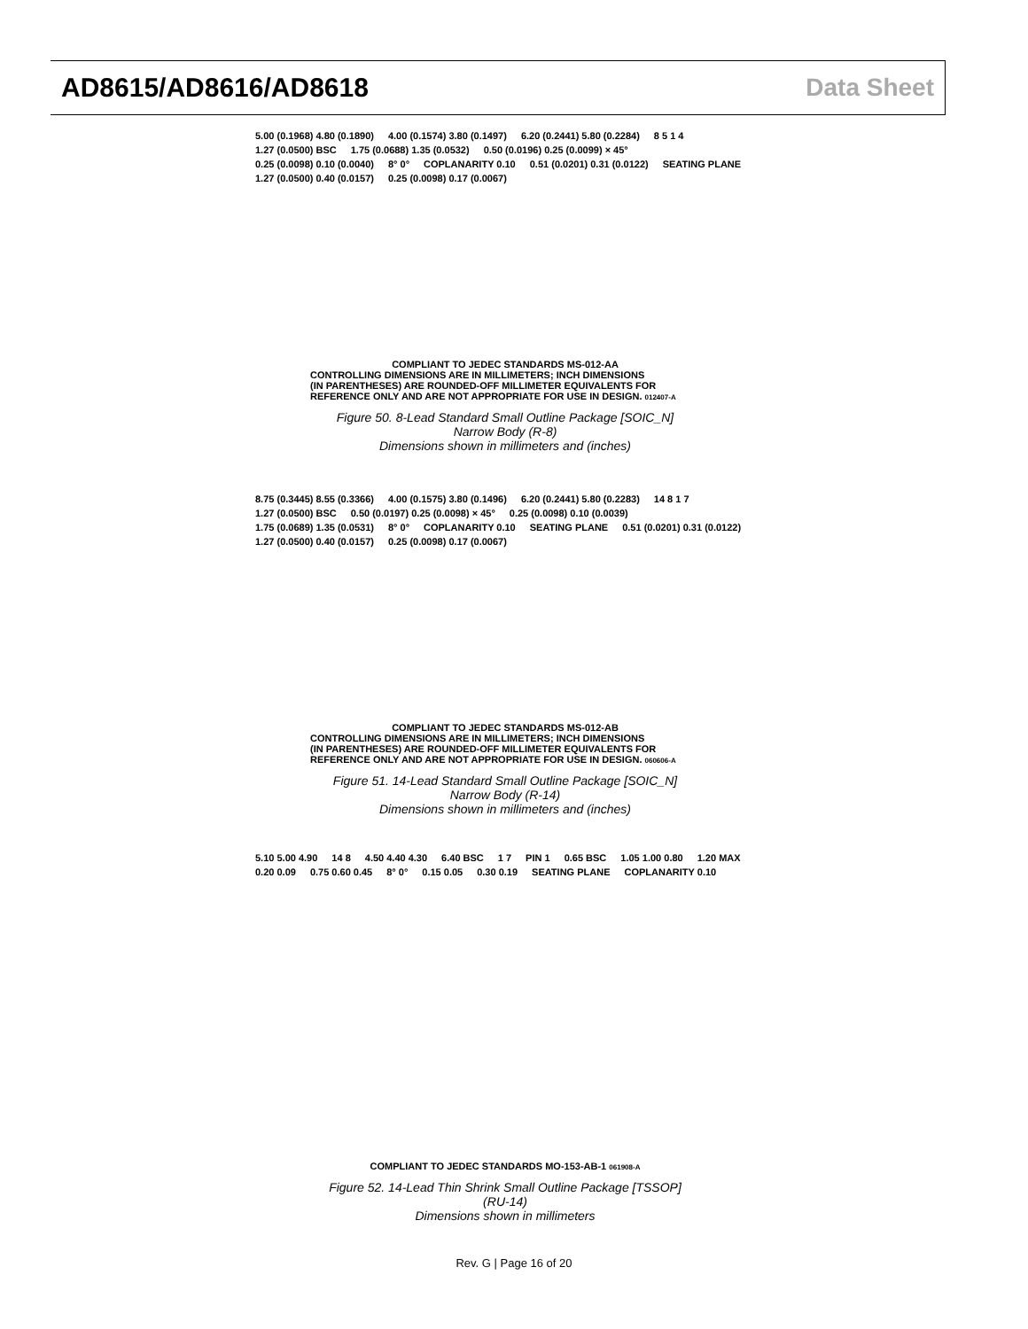AD8615/AD8616/AD8618 Data Sheet
5.00 (0.1968) 4.80 (0.1890) 4.00 (0.1574) 3.80 (0.1497) 6.20 (0.2441) 5.80 (0.2284) 8 5 1 4 1.27 (0.0500) BSC 1.75 (0.0688) 1.35 (0.0532) 0.50 (0.0196) 0.25 (0.0099) × 45° 0.25 (0.0098) 0.10 (0.0040) 8° 0° COPLANARITY 0.10 0.51 (0.0201) 0.31 (0.0122) SEATING PLANE 1.27 (0.0500) 0.40 (0.0157) 0.25 (0.0098) 0.17 (0.0067)
COMPLIANT TO JEDEC STANDARDS MS-012-AA
CONTROLLING DIMENSIONS ARE IN MILLIMETERS; INCH DIMENSIONS
(IN PARENTHESES) ARE ROUNDED-OFF MILLIMETER EQUIVALENTS FOR
REFERENCE ONLY AND ARE NOT APPROPRIATE FOR USE IN DESIGN. 012407-A
Figure 50. 8-Lead Standard Small Outline Package [SOIC_N]
Narrow Body (R-8)
Dimensions shown in millimeters and (inches)
8.75 (0.3445) 8.55 (0.3366) 4.00 (0.1575) 3.80 (0.1496) 6.20 (0.2441) 5.80 (0.2283) 14 8 1 7 1.27 (0.0500) BSC 0.50 (0.0197) 0.25 (0.0098) × 45° 0.25 (0.0098) 0.10 (0.0039) 1.75 (0.0689) 1.35 (0.0531) 8° 0° COPLANARITY 0.10 SEATING PLANE 0.51 (0.0201) 0.31 (0.0122) 1.27 (0.0500) 0.40 (0.0157) 0.25 (0.0098) 0.17 (0.0067)
COMPLIANT TO JEDEC STANDARDS MS-012-AB
CONTROLLING DIMENSIONS ARE IN MILLIMETERS; INCH DIMENSIONS
(IN PARENTHESES) ARE ROUNDED-OFF MILLIMETER EQUIVALENTS FOR
REFERENCE ONLY AND ARE NOT APPROPRIATE FOR USE IN DESIGN. 060606-A
Figure 51. 14-Lead Standard Small Outline Package [SOIC_N]
Narrow Body (R-14)
Dimensions shown in millimeters and (inches)
5.10 5.00 4.90 14 8 4.50 4.40 4.30 6.40 BSC 1 7 PIN 1 0.65 BSC 1.05 1.00 0.80 1.20 MAX 0.20 0.09 0.75 0.60 0.45 8° 0° 0.15 0.05 0.30 0.19 SEATING PLANE COPLANARITY 0.10
COMPLIANT TO JEDEC STANDARDS MO-153-AB-1 061908-A
Figure 52. 14-Lead Thin Shrink Small Outline Package [TSSOP]
(RU-14)
Dimensions shown in millimeters
Rev. G | Page 16 of 20